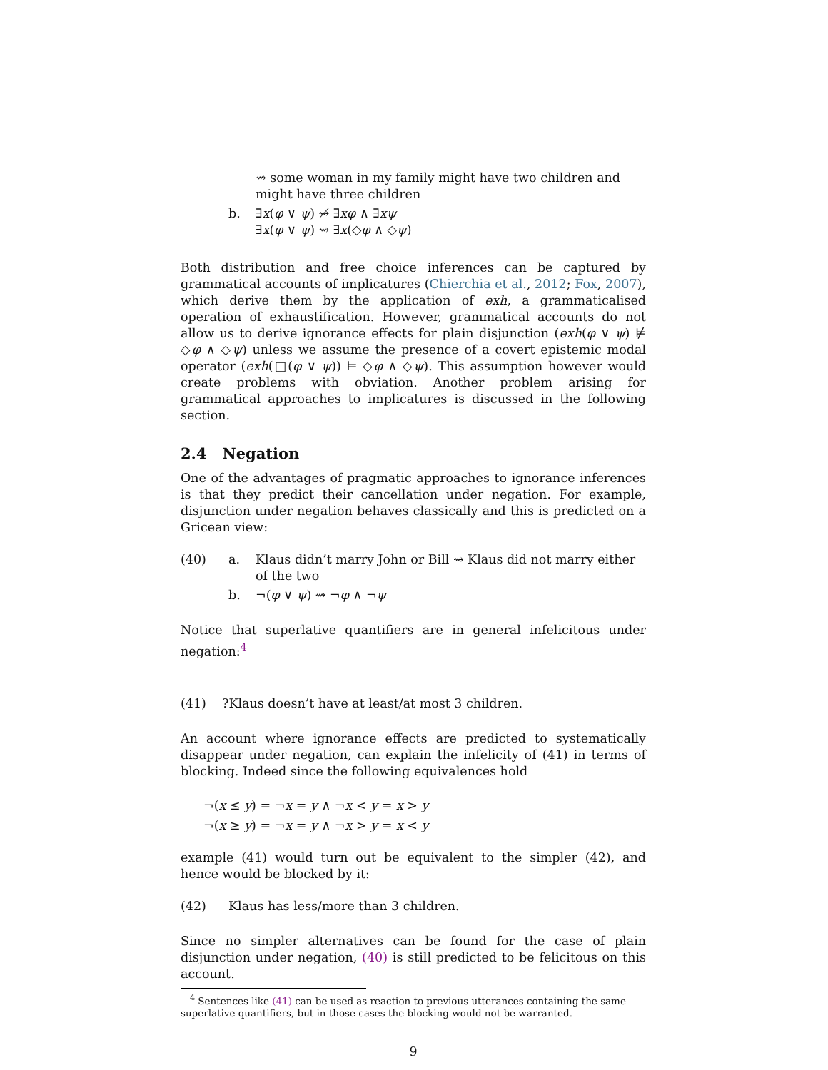⇝ some woman in my family might have two children and might have three children
b. ∃x(φ ∨ ψ) ⇝̸ ∃xφ ∧ ∃xψ
∃x(φ ∨ ψ) ⇝ ∃x(◇φ ∧ ◇ψ)
Both distribution and free choice inferences can be captured by grammatical accounts of implicatures (Chierchia et al., 2012; Fox, 2007), which derive them by the application of exh, a grammaticalised operation of exhaustification. However, grammatical accounts do not allow us to derive ignorance effects for plain disjunction (exh(φ ∨ ψ) ⊭ ◇φ ∧ ◇ψ) unless we assume the presence of a covert epistemic modal operator (exh(□(φ ∨ ψ)) ⊨ ◇φ ∧ ◇ψ). This assumption however would create problems with obviation. Another problem arising for grammatical approaches to implicatures is discussed in the following section.
2.4 Negation
One of the advantages of pragmatic approaches to ignorance inferences is that they predict their cancellation under negation. For example, disjunction under negation behaves classically and this is predicted on a Gricean view:
(40) a. Klaus didn’t marry John or Bill ⇝ Klaus did not marry either of the two
b. ¬(φ ∨ ψ) ⇝ ¬φ ∧ ¬ψ
Notice that superlative quantifiers are in general infelicitous under negation:<sup>4</sup>
(41)?Klaus doesn’t have at least/at most 3 children.
An account where ignorance effects are predicted to systematically disappear under negation, can explain the infelicity of (41) in terms of blocking. Indeed since the following equivalences hold
¬(x ≤ y) = ¬x = y ∧ ¬x < y = x > y
¬(x ≥ y) = ¬x = y ∧ ¬x > y = x < y
example (41) would turn out be equivalent to the simpler (42), and hence would be blocked by it:
(42) Klaus has less/more than 3 children.
Since no simpler alternatives can be found for the case of plain disjunction under negation, (40) is still predicted to be felicitous on this account.
<sup>4</sup> Sentences like (41) can be used as reaction to previous utterances containing the same superlative quantifiers, but in those cases the blocking would not be warranted.
9